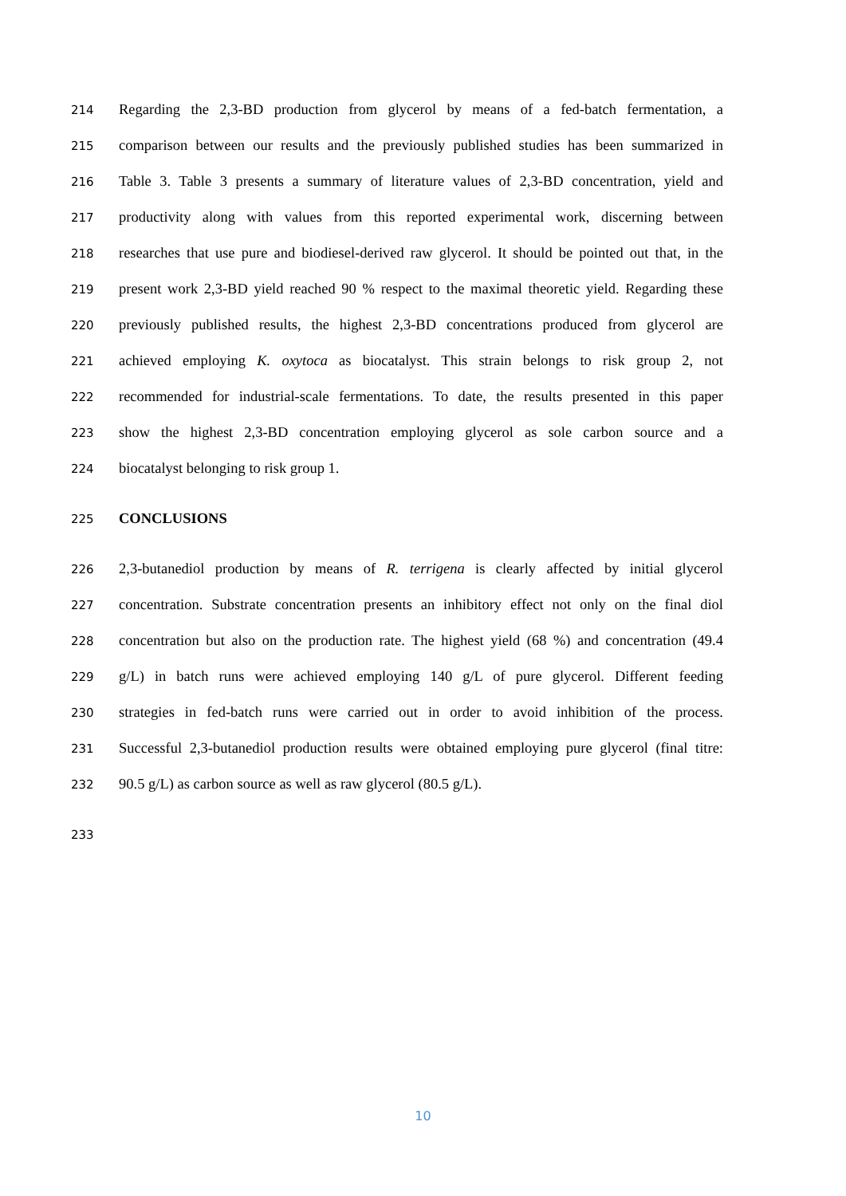214 Regarding the 2,3-BD production from glycerol by means of a fed-batch fermentation, a
215 comparison between our results and the previously published studies has been summarized in
216 Table 3. Table 3 presents a summary of literature values of 2,3-BD concentration, yield and
217 productivity along with values from this reported experimental work, discerning between
218 researches that use pure and biodiesel-derived raw glycerol. It should be pointed out that, in the
219 present work 2,3-BD yield reached 90 % respect to the maximal theoretic yield. Regarding these
220 previously published results, the highest 2,3-BD concentrations produced from glycerol are
221 achieved employing K. oxytoca as biocatalyst. This strain belongs to risk group 2, not
222 recommended for industrial-scale fermentations. To date, the results presented in this paper
223 show the highest 2,3-BD concentration employing glycerol as sole carbon source and a
224 biocatalyst belonging to risk group 1.
225 CONCLUSIONS
226 2,3-butanediol production by means of R. terrigena is clearly affected by initial glycerol
227 concentration. Substrate concentration presents an inhibitory effect not only on the final diol
228 concentration but also on the production rate. The highest yield (68 %) and concentration (49.4
229 g/L) in batch runs were achieved employing 140 g/L of pure glycerol. Different feeding
230 strategies in fed-batch runs were carried out in order to avoid inhibition of the process.
231 Successful 2,3-butanediol production results were obtained employing pure glycerol (final titre:
232 90.5 g/L) as carbon source as well as raw glycerol (80.5 g/L).
233
10